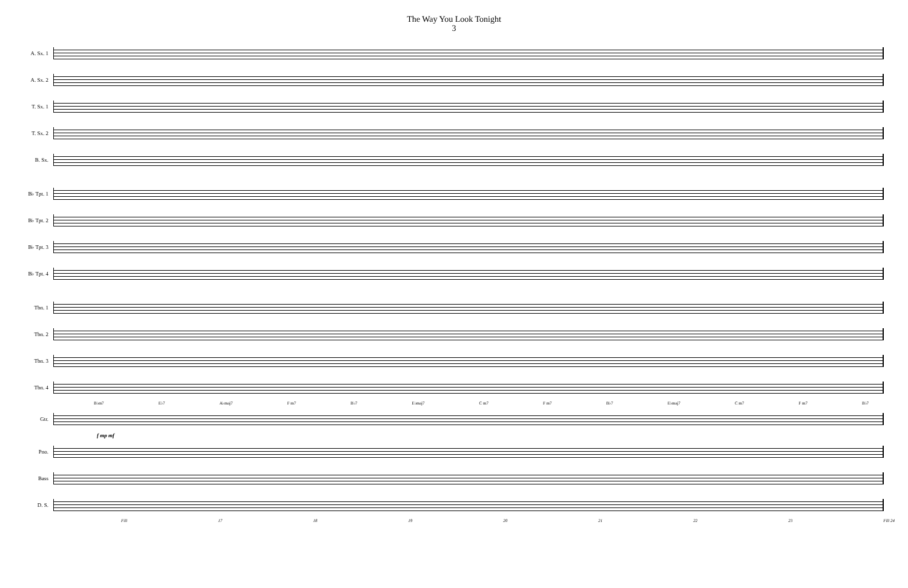The Way You Look Tonight
3
A. Sx. 1
A. Sx. 2
T. Sx. 1
T. Sx. 2
B. Sx.
B♭ Tpt. 1
B♭ Tpt. 2
B♭ Tpt. 3
B♭ Tpt. 4
Tbn. 1
Tbn. 2
Tbn. 3
Tbn. 4
B♭m7 E♭7 A♭maj7 F m7 B♭7 E♭maj7 C m7 F m7 B♭7 E♭maj7 C m7 F m7 B♭7
Gtr.
f mp mf
Pno.
Bass
D. S.
Fill 17 18 19 20 21 22 23 Fill 24